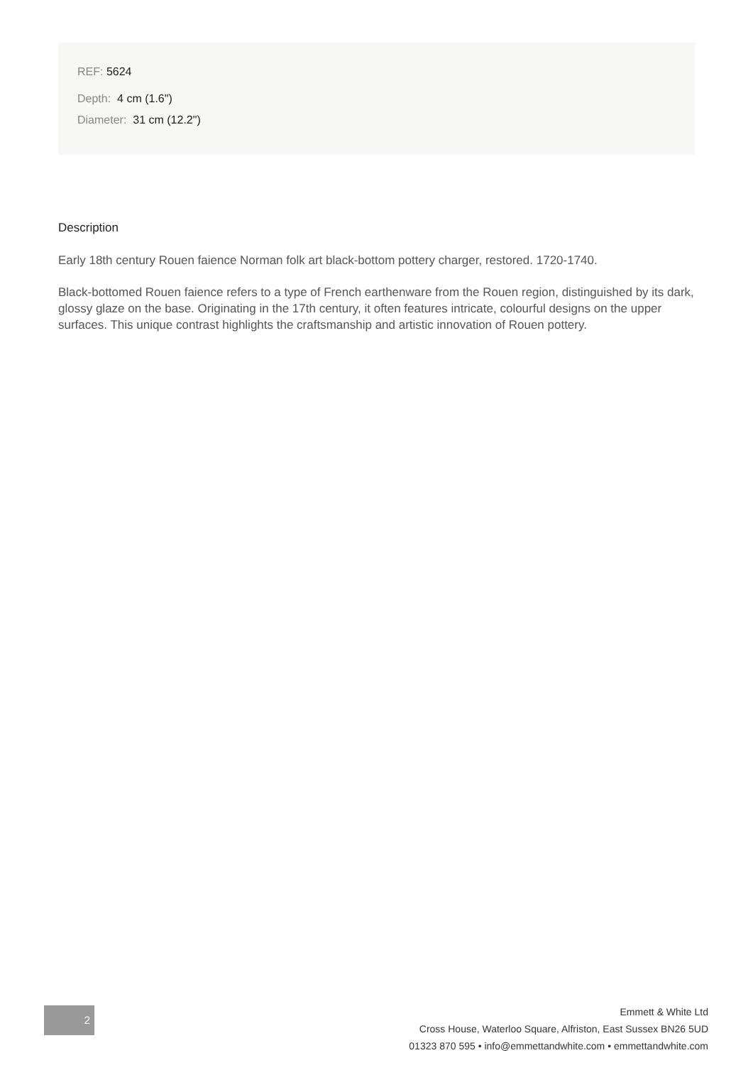REF: 5624
Depth: 4 cm (1.6")
Diameter: 31 cm (12.2")
Description
Early 18th century Rouen faience Norman folk art black-bottom pottery charger, restored. 1720-1740.
Black-bottomed Rouen faience refers to a type of French earthenware from the Rouen region, distinguished by its dark, glossy glaze on the base. Originating in the 17th century, it often features intricate, colourful designs on the upper surfaces. This unique contrast highlights the craftsmanship and artistic innovation of Rouen pottery.
2
Emmett & White Ltd
Cross House, Waterloo Square, Alfriston, East Sussex BN26 5UD
01323 870 595 • info@emmettandwhite.com • emmettandwhite.com